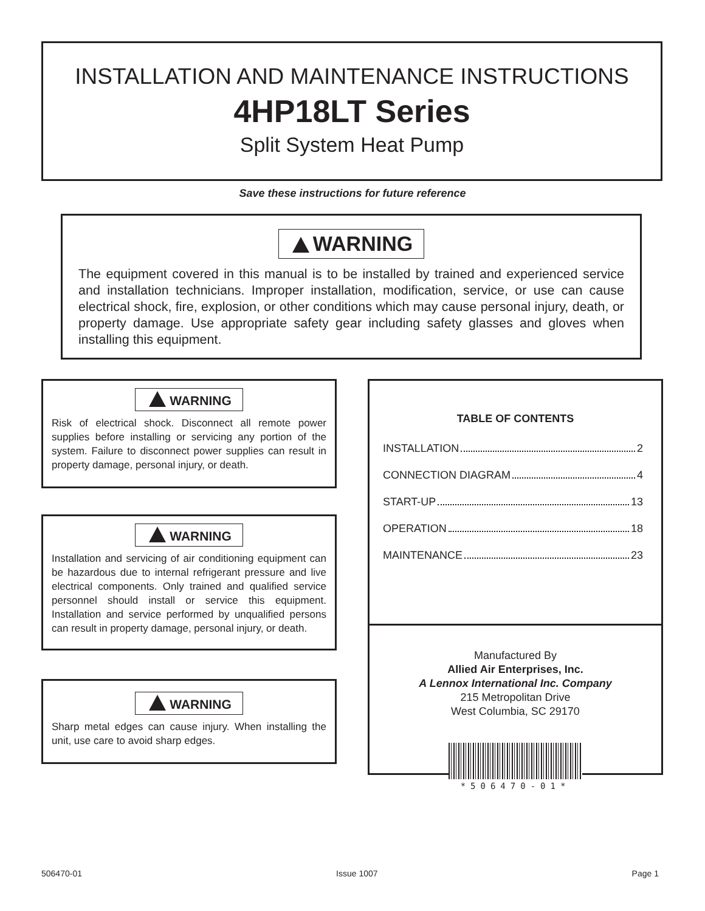INSTALLATION AND MAINTENANCE INSTRUCTIONS
4HP18LT Series
Split System Heat Pump
Save these instructions for future reference
WARNING
The equipment covered in this manual is to be installed by trained and experienced service and installation technicians. Improper installation, modification, service, or use can cause electrical shock, fire, explosion, or other conditions which may cause personal injury, death, or property damage. Use appropriate safety gear including safety glasses and gloves when installing this equipment.
WARNING
Risk of electrical shock. Disconnect all remote power supplies before installing or servicing any portion of the system. Failure to disconnect power supplies can result in property damage, personal injury, or death.
WARNING
Installation and servicing of air conditioning equipment can be hazardous due to internal refrigerant pressure and live electrical components. Only trained and qualified service personnel should install or service this equipment. Installation and service performed by unqualified persons can result in property damage, personal injury, or death.
WARNING
Sharp metal edges can cause injury. When installing the unit, use care to avoid sharp edges.
TABLE OF CONTENTS
INSTALLATION 2
CONNECTION DIAGRAM 4
START-UP 13
OPERATION 18
MAINTENANCE 23
Manufactured By
Allied Air Enterprises, Inc.
A Lennox International Inc. Company
215 Metropolitan Drive
West Columbia, SC 29170
*506470-01*
506470-01 Issue 1007 Page 1